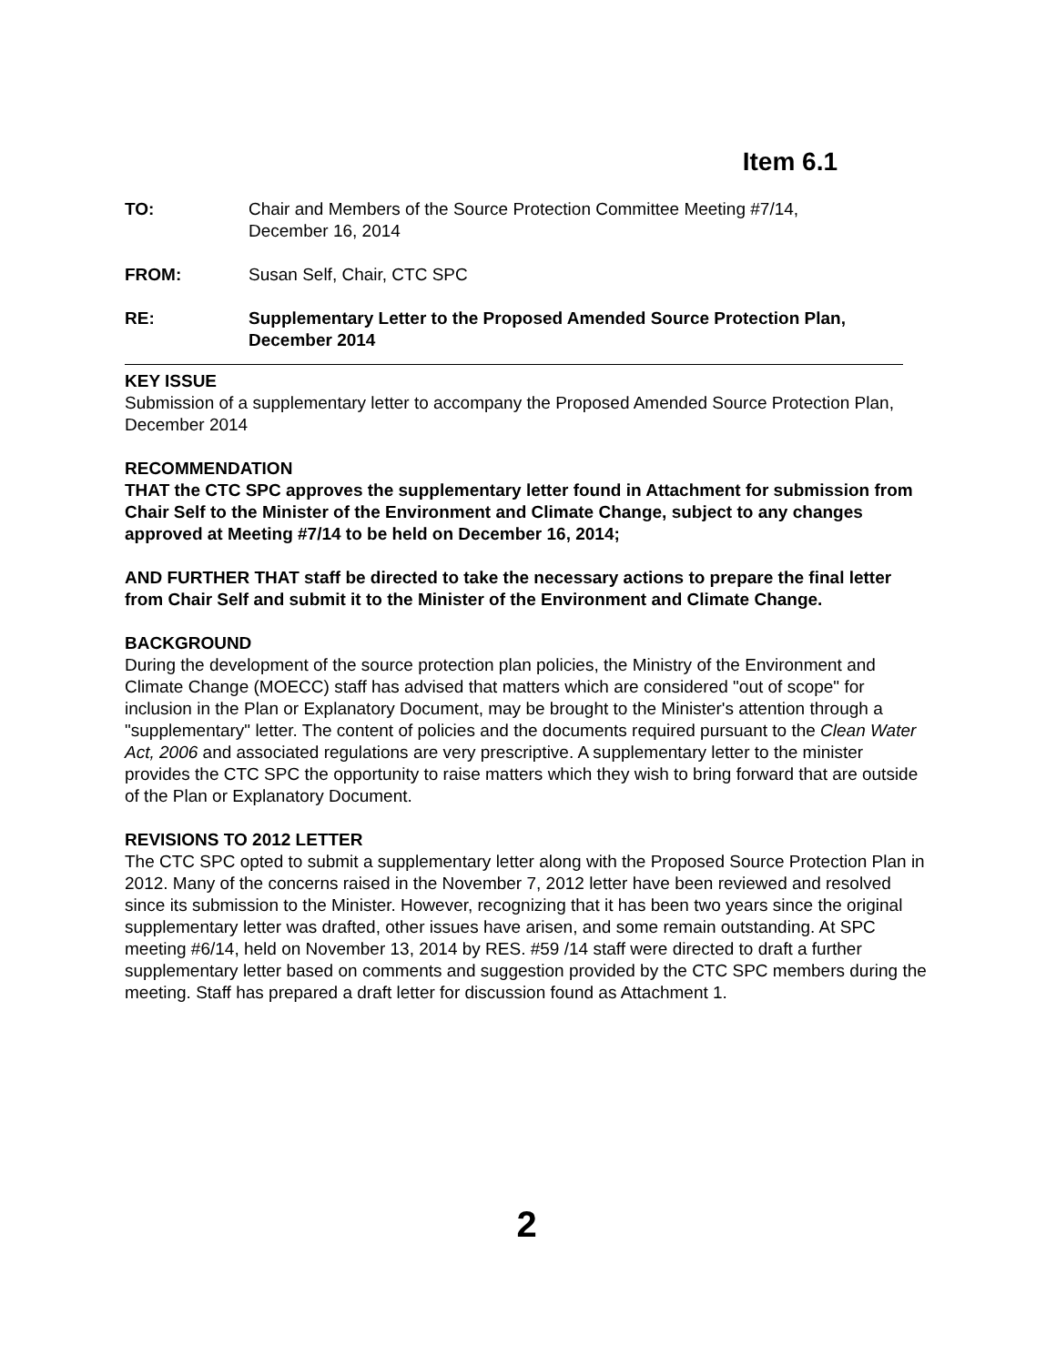Item 6.1
TO: Chair and Members of the Source Protection Committee Meeting #7/14,
December 16, 2014
FROM: Susan Self, Chair, CTC SPC
RE: Supplementary Letter to the Proposed Amended Source Protection Plan, December 2014
KEY ISSUE
Submission of a supplementary letter to accompany the Proposed Amended Source Protection Plan, December 2014
RECOMMENDATION
THAT the CTC SPC approves the supplementary letter found in Attachment for submission from Chair Self to the Minister of the Environment and Climate Change, subject to any changes approved at Meeting #7/14 to be held on December 16, 2014;
AND FURTHER THAT staff be directed to take the necessary actions to prepare the final letter from Chair Self and submit it to the Minister of the Environment and Climate Change.
BACKGROUND
During the development of the source protection plan policies, the Ministry of the Environment and Climate Change (MOECC) staff has advised that matters which are considered "out of scope" for inclusion in the Plan or Explanatory Document, may be brought to the Minister's attention through a "supplementary" letter. The content of policies and the documents required pursuant to the Clean Water Act, 2006 and associated regulations are very prescriptive. A supplementary letter to the minister provides the CTC SPC the opportunity to raise matters which they wish to bring forward that are outside of the Plan or Explanatory Document.
REVISIONS TO 2012 LETTER
The CTC SPC opted to submit a supplementary letter along with the Proposed Source Protection Plan in 2012. Many of the concerns raised in the November 7, 2012 letter have been reviewed and resolved since its submission to the Minister. However, recognizing that it has been two years since the original supplementary letter was drafted, other issues have arisen, and some remain outstanding. At SPC meeting #6/14, held on November 13, 2014 by RES. #59 /14 staff were directed to draft a further supplementary letter based on comments and suggestion provided by the CTC SPC members during the meeting. Staff has prepared a draft letter for discussion found as Attachment 1.
2